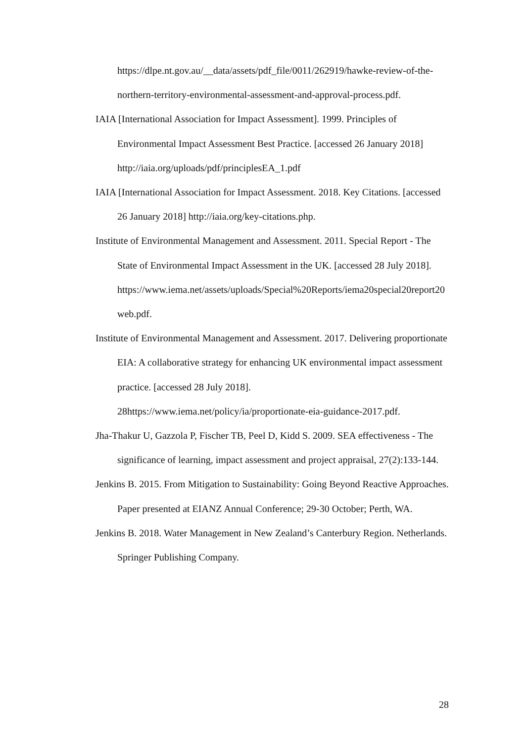https://dlpe.nt.gov.au/__data/assets/pdf_file/0011/262919/hawke-review-of-the-northern-territory-environmental-assessment-and-approval-process.pdf.
IAIA [International Association for Impact Assessment]. 1999. Principles of Environmental Impact Assessment Best Practice. [accessed 26 January 2018] http://iaia.org/uploads/pdf/principlesEA_1.pdf
IAIA [International Association for Impact Assessment. 2018. Key Citations. [accessed 26 January 2018] http://iaia.org/key-citations.php.
Institute of Environmental Management and Assessment. 2011. Special Report - The State of Environmental Impact Assessment in the UK. [accessed 28 July 2018].
https://www.iema.net/assets/uploads/Special%20Reports/iema20special20report20web.pdf.
Institute of Environmental Management and Assessment. 2017. Delivering proportionate EIA: A collaborative strategy for enhancing UK environmental impact assessment practice. [accessed 28 July 2018].
28https://www.iema.net/policy/ia/proportionate-eia-guidance-2017.pdf.
Jha-Thakur U, Gazzola P, Fischer TB, Peel D, Kidd S. 2009. SEA effectiveness - The significance of learning, impact assessment and project appraisal, 27(2):133-144.
Jenkins B. 2015. From Mitigation to Sustainability: Going Beyond Reactive Approaches. Paper presented at EIANZ Annual Conference; 29-30 October; Perth, WA.
Jenkins B. 2018. Water Management in New Zealand’s Canterbury Region. Netherlands. Springer Publishing Company.
28